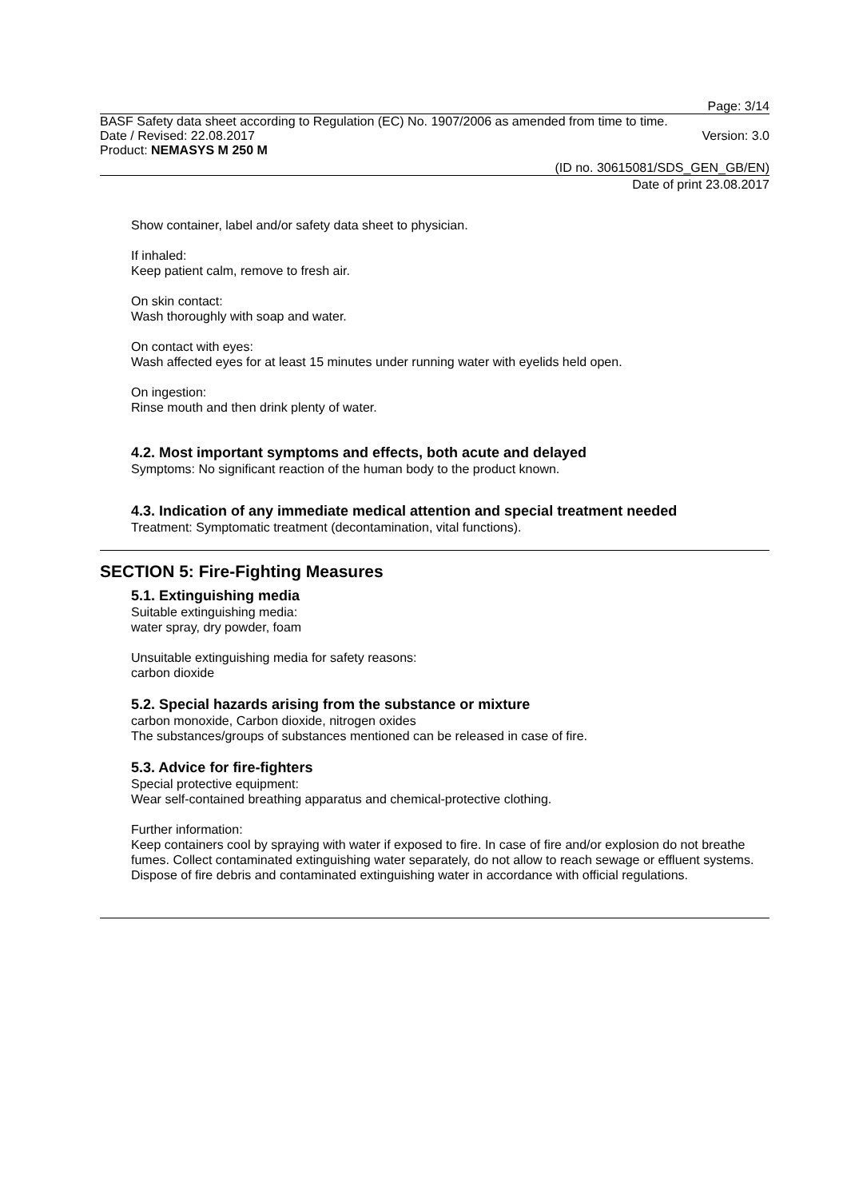Page: 3/14
BASF Safety data sheet according to Regulation (EC) No. 1907/2006 as amended from time to time.
Date / Revised: 22.08.2017 Version: 3.0
Product: NEMASYS M 250 M
(ID no. 30615081/SDS_GEN_GB/EN)
Date of print 23.08.2017
Show container, label and/or safety data sheet to physician.
If inhaled:
Keep patient calm, remove to fresh air.
On skin contact:
Wash thoroughly with soap and water.
On contact with eyes:
Wash affected eyes for at least 15 minutes under running water with eyelids held open.
On ingestion:
Rinse mouth and then drink plenty of water.
4.2. Most important symptoms and effects, both acute and delayed
Symptoms: No significant reaction of the human body to the product known.
4.3. Indication of any immediate medical attention and special treatment needed
Treatment: Symptomatic treatment (decontamination, vital functions).
SECTION 5: Fire-Fighting Measures
5.1. Extinguishing media
Suitable extinguishing media:
water spray, dry powder, foam
Unsuitable extinguishing media for safety reasons:
carbon dioxide
5.2. Special hazards arising from the substance or mixture
carbon monoxide, Carbon dioxide, nitrogen oxides
The substances/groups of substances mentioned can be released in case of fire.
5.3. Advice for fire-fighters
Special protective equipment:
Wear self-contained breathing apparatus and chemical-protective clothing.
Further information:
Keep containers cool by spraying with water if exposed to fire. In case of fire and/or explosion do not breathe fumes. Collect contaminated extinguishing water separately, do not allow to reach sewage or effluent systems. Dispose of fire debris and contaminated extinguishing water in accordance with official regulations.